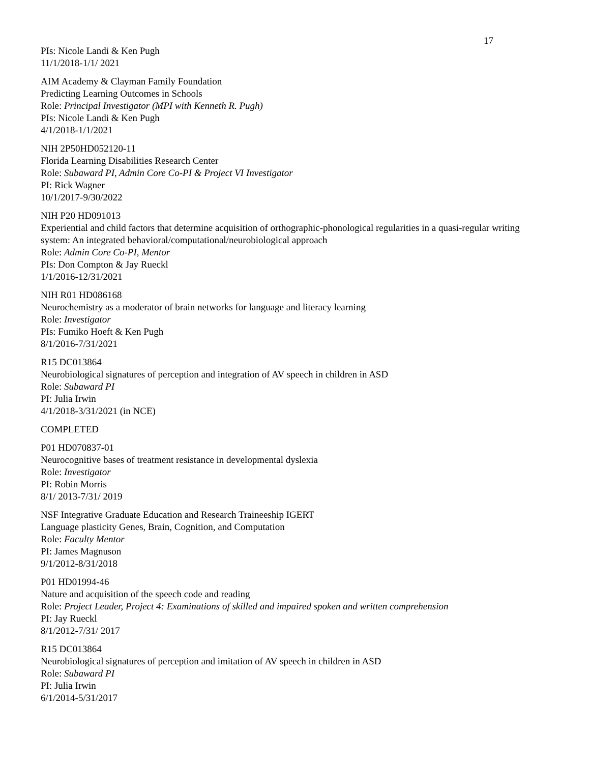17
PIs: Nicole Landi & Ken Pugh
11/1/2018-1/1/ 2021
AIM Academy & Clayman Family Foundation
Predicting Learning Outcomes in Schools
Role: Principal Investigator (MPI with Kenneth R. Pugh)
PIs: Nicole Landi & Ken Pugh
4/1/2018-1/1/2021
NIH 2P50HD052120-11
Florida Learning Disabilities Research Center
Role: Subaward PI, Admin Core Co-PI & Project VI Investigator
PI: Rick Wagner
10/1/2017-9/30/2022
NIH P20 HD091013
Experiential and child factors that determine acquisition of orthographic-phonological regularities in a quasi-regular writing system: An integrated behavioral/computational/neurobiological approach
Role: Admin Core Co-PI, Mentor
PIs: Don Compton & Jay Rueckl
1/1/2016-12/31/2021
NIH R01 HD086168
Neurochemistry as a moderator of brain networks for language and literacy learning
Role: Investigator
PIs: Fumiko Hoeft & Ken Pugh
8/1/2016-7/31/2021
R15 DC013864
Neurobiological signatures of perception and integration of AV speech in children in ASD
Role: Subaward PI
PI: Julia Irwin
4/1/2018-3/31/2021 (in NCE)
COMPLETED
P01 HD070837-01
Neurocognitive bases of treatment resistance in developmental dyslexia
Role: Investigator
PI: Robin Morris
8/1/ 2013-7/31/ 2019
NSF Integrative Graduate Education and Research Traineeship IGERT
Language plasticity Genes, Brain, Cognition, and Computation
Role: Faculty Mentor
PI: James Magnuson
9/1/2012-8/31/2018
P01 HD01994-46
Nature and acquisition of the speech code and reading
Role: Project Leader, Project 4: Examinations of skilled and impaired spoken and written comprehension
PI: Jay Rueckl
8/1/2012-7/31/ 2017
R15 DC013864
Neurobiological signatures of perception and imitation of AV speech in children in ASD
Role: Subaward PI
PI: Julia Irwin
6/1/2014-5/31/2017